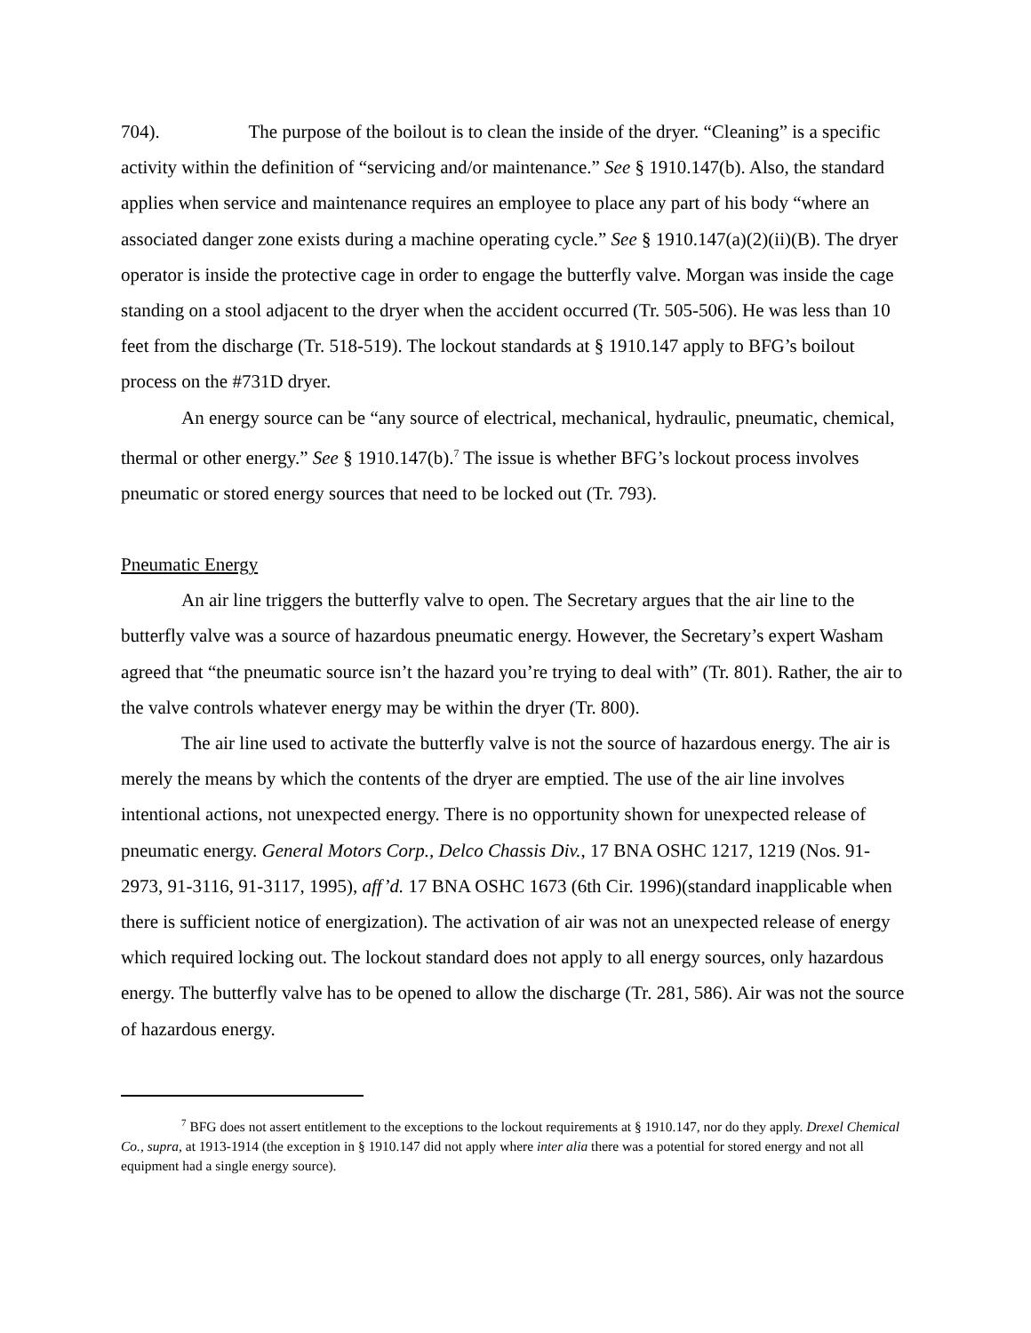704). The purpose of the boilout is to clean the inside of the dryer. “Cleaning” is a specific activity within the definition of “servicing and/or maintenance.” See § 1910.147(b). Also, the standard applies when service and maintenance requires an employee to place any part of his body “where an associated danger zone exists during a machine operating cycle.” See § 1910.147(a)(2)(ii)(B). The dryer operator is inside the protective cage in order to engage the butterfly valve. Morgan was inside the cage standing on a stool adjacent to the dryer when the accident occurred (Tr. 505-506). He was less than 10 feet from the discharge (Tr. 518-519). The lockout standards at § 1910.147 apply to BFG’s boilout process on the #731D dryer.
An energy source can be “any source of electrical, mechanical, hydraulic, pneumatic, chemical, thermal or other energy.” See § 1910.147(b).<sup>7</sup> The issue is whether BFG’s lockout process involves pneumatic or stored energy sources that need to be locked out (Tr. 793).
Pneumatic Energy
An air line triggers the butterfly valve to open. The Secretary argues that the air line to the butterfly valve was a source of hazardous pneumatic energy. However, the Secretary’s expert Washam agreed that “the pneumatic source isn’t the hazard you’re trying to deal with” (Tr. 801). Rather, the air to the valve controls whatever energy may be within the dryer (Tr. 800).
The air line used to activate the butterfly valve is not the source of hazardous energy. The air is merely the means by which the contents of the dryer are emptied. The use of the air line involves intentional actions, not unexpected energy. There is no opportunity shown for unexpected release of pneumatic energy. General Motors Corp., Delco Chassis Div., 17 BNA OSHC 1217, 1219 (Nos. 91-2973, 91-3116, 91-3117, 1995), aff’d. 17 BNA OSHC 1673 (6th Cir. 1996)(standard inapplicable when there is sufficient notice of energization). The activation of air was not an unexpected release of energy which required locking out. The lockout standard does not apply to all energy sources, only hazardous energy. The butterfly valve has to be opened to allow the discharge (Tr. 281, 586). Air was not the source of hazardous energy.
<sup>7</sup> BFG does not assert entitlement to the exceptions to the lockout requirements at § 1910.147, nor do they apply. Drexel Chemical Co., supra, at 1913-1914 (the exception in § 1910.147 did not apply where inter alia there was a potential for stored energy and not all equipment had a single energy source).